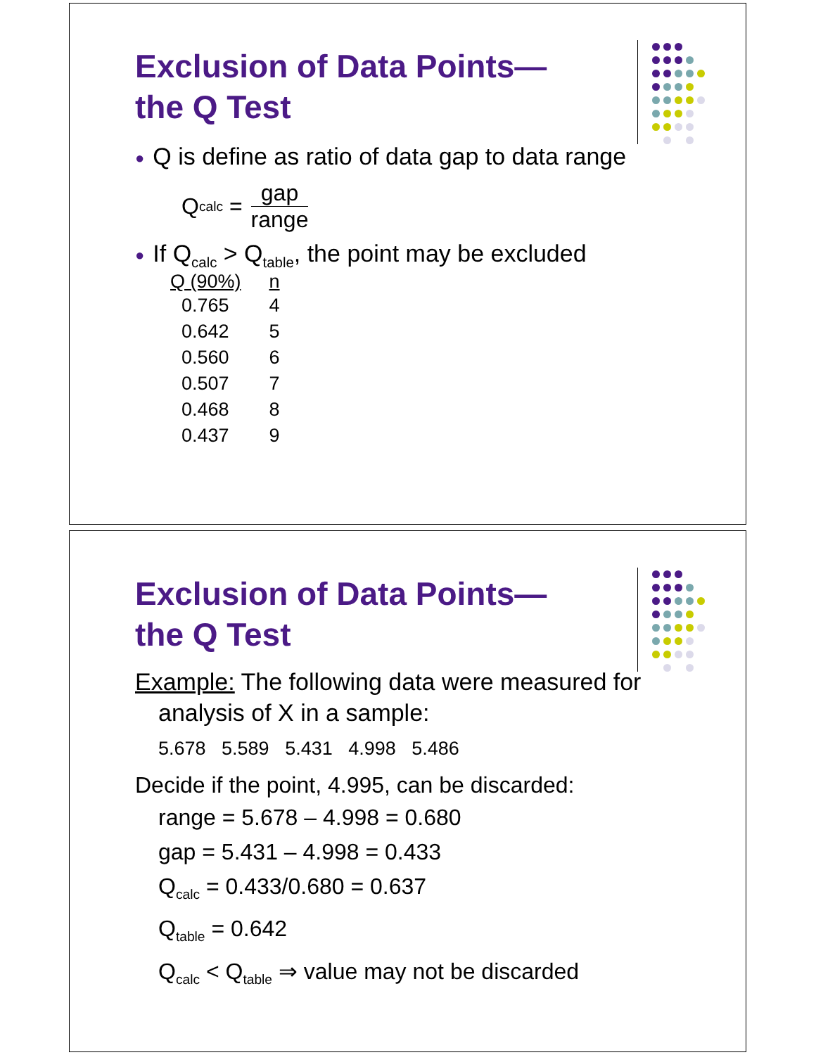Exclusion of Data Points—
the Q Test
● Q is define as ratio of data gap to data range
Q<sub>calc</sub> = gap range
● If Q<sub>calc</sub> > Q<sub>table</sub>, the point may be excluded
| Q (90%) | n |
| --- | --- |
| 0.765 | 4 |
| 0.642 | 5 |
| 0.560 | 6 |
| 0.507 | 7 |
| 0.468 | 8 |
| 0.437 | 9 |
Exclusion of Data Points—
the Q Test
Example: The following data were measured for
analysis of X in a sample:
5.678 5.589 5.431 4.998 5.486
Decide if the point, 4.995, can be discarded:
range = 5.678 – 4.998 = 0.680
gap = 5.431 – 4.998 = 0.433
Q<sub>calc</sub> = 0.433/0.680 = 0.637
Q<sub>table</sub> = 0.642
Q<sub>calc</sub> < Q<sub>table</sub> ⇒ value may not be discarded